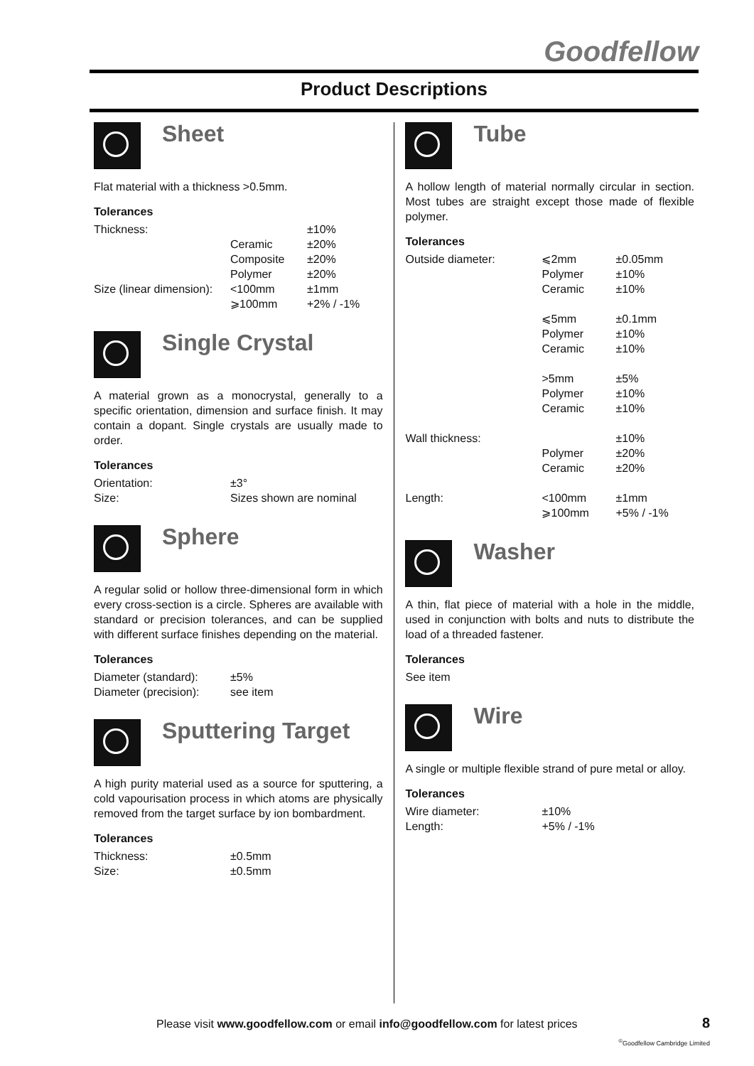Goodfellow
Product Descriptions
Sheet
Flat material with a thickness >0.5mm.
Tolerances
| Thickness: | | ±10% |
| | Ceramic | ±20% |
| | Composite | ±20% |
| | Polymer | ±20% |
| Size (linear dimension): | <100mm | ±1mm |
| | ⩾100mm | +2% / -1% |
Single Crystal
A material grown as a monocrystal, generally to a specific orientation, dimension and surface finish. It may contain a dopant. Single crystals are usually made to order.
Tolerances
| Orientation: | ±3° |
| Size: | Sizes shown are nominal |
Sphere
A regular solid or hollow three-dimensional form in which every cross-section is a circle. Spheres are available with standard or precision tolerances, and can be supplied with different surface finishes depending on the material.
Tolerances
| Diameter (standard): | ±5% |
| Diameter (precision): | see item |
Sputtering Target
A high purity material used as a source for sputtering, a cold vapourisation process in which atoms are physically removed from the target surface by ion bombardment.
Tolerances
| Thickness: | ±0.5mm |
| Size: | ±0.5mm |
Tube
A hollow length of material normally circular in section. Most tubes are straight except those made of flexible polymer.
Tolerances
| Outside diameter: | ⩽2mm | ±0.05mm |
| | Polymer | ±10% |
| | Ceramic | ±10% |
| | ⩽5mm | ±0.1mm |
| | Polymer | ±10% |
| | Ceramic | ±10% |
| | >5mm | ±5% |
| | Polymer | ±10% |
| | Ceramic | ±10% |
| Wall thickness: | | ±10% |
| | Polymer | ±20% |
| | Ceramic | ±20% |
| Length: | <100mm | ±1mm |
| | ⩾100mm | +5% / -1% |
Washer
A thin, flat piece of material with a hole in the middle, used in conjunction with bolts and nuts to distribute the load of a threaded fastener.
Tolerances
See item
Wire
A single or multiple flexible strand of pure metal or alloy.
Tolerances
| Wire diameter: | ±10% |
| Length: | +5% / -1% |
Please visit www.goodfellow.com or email info@goodfellow.com for latest prices
8
<sup>©</sup>Goodfellow Cambridge Limited